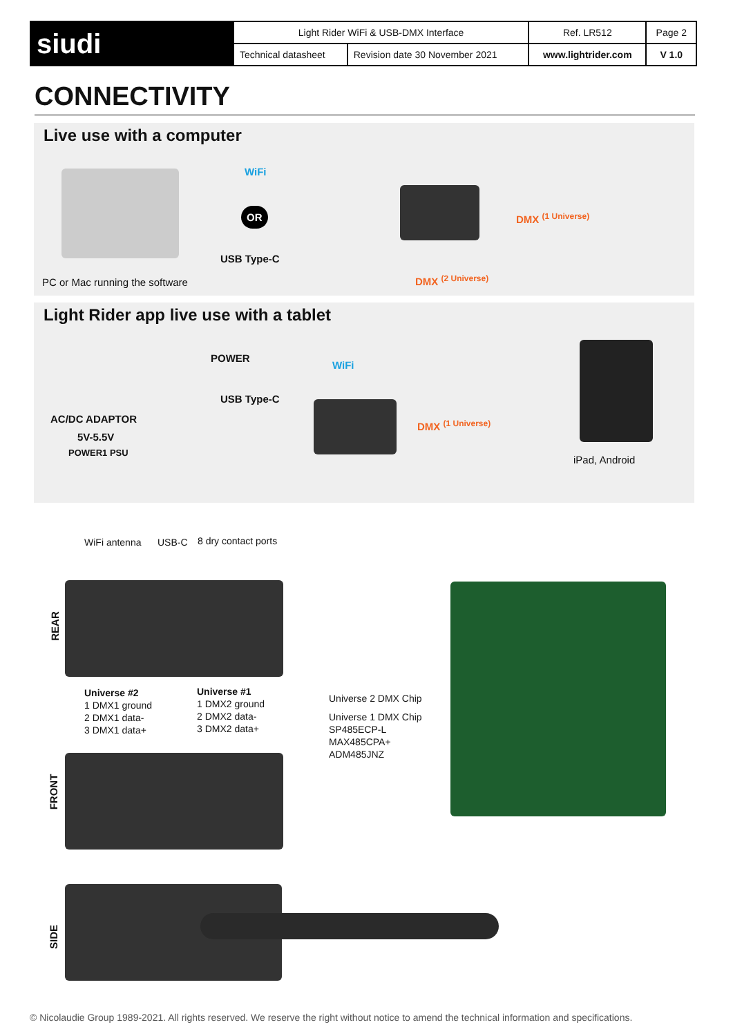| siudi | Light Rider WiFi & USB-DMX Interface | | Ref. LR512 | Page 2 |
| | Technical datasheet | Revision date 30 November 2021 | www.lightrider.com | V 1.0 |
CONNECTIVITY
Live use with a computer
WiFi
OR
USB Type-C
PC or Mac running the software
DMX <sup>(1 Universe)</sup>
DMX <sup>(2 Universe)</sup>
Light Rider app live use with a tablet
POWER
WiFi
USB Type-C
AC/DC ADAPTOR
5V-5.5V
POWER1 PSU
DMX <sup>(1 Universe)</sup>
iPad, Android
WiFi antenna USB-C 8 dry contact ports
REAR
Universe #2
1 DMX1 ground
2 DMX1 data-
3 DMX1 data+
Universe #1
1 DMX2 ground
2 DMX2 data-
3 DMX2 data+
Universe 2 DMX Chip
Universe 1 DMX Chip
SP485ECP-L
MAX485CPA+
ADM485JNZ
FRONT
SIDE
© Nicolaudie Group 1989-2021. All rights reserved. We reserve the right without notice to amend the technical information and specifications.